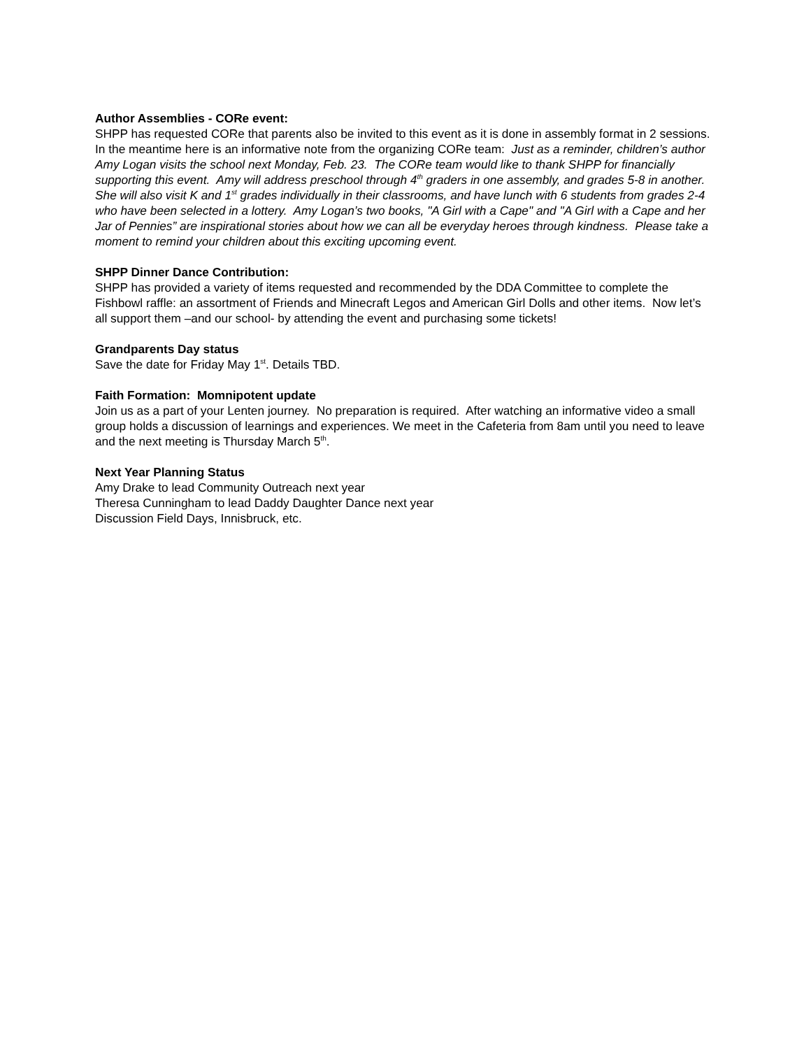Author Assemblies - CORe event:
SHPP has requested CORe that parents also be invited to this event as it is done in assembly format in 2 sessions.
In the meantime here is an informative note from the organizing CORe team: Just as a reminder, children’s author Amy Logan visits the school next Monday, Feb. 23. The CORe team would like to thank SHPP for financially supporting this event. Amy will address preschool through 4<sup>th</sup> graders in one assembly, and grades 5-8 in another. She will also visit K and 1<sup>st</sup> grades individually in their classrooms, and have lunch with 6 students from grades 2-4 who have been selected in a lottery. Amy Logan’s two books, "A Girl with a Cape" and "A Girl with a Cape and her Jar of Pennies” are inspirational stories about how we can all be everyday heroes through kindness. Please take a moment to remind your children about this exciting upcoming event.
SHPP Dinner Dance Contribution:
SHPP has provided a variety of items requested and recommended by the DDA Committee to complete the Fishbowl raffle: an assortment of Friends and Minecraft Legos and American Girl Dolls and other items. Now let’s all support them –and our school- by attending the event and purchasing some tickets!
Grandparents Day status
Save the date for Friday May 1<sup>st</sup>. Details TBD.
Faith Formation: Momnipotent update
Join us as a part of your Lenten journey. No preparation is required. After watching an informative video a small group holds a discussion of learnings and experiences. We meet in the Cafeteria from 8am until you need to leave and the next meeting is Thursday March 5<sup>th</sup>.
Next Year Planning Status
Amy Drake to lead Community Outreach next year
Theresa Cunningham to lead Daddy Daughter Dance next year
Discussion Field Days, Innisbruck, etc.